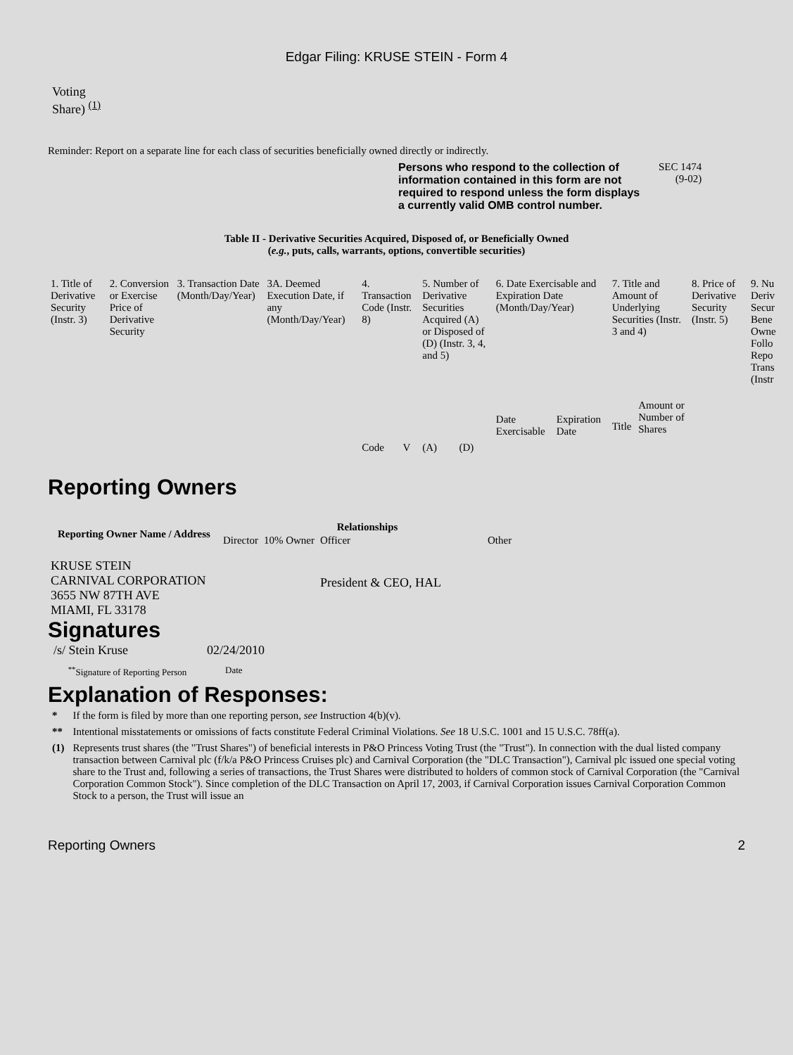Edgar Filing: KRUSE STEIN - Form 4
Voting
Share) <sup>(1)</sup>
Reminder: Report on a separate line for each class of securities beneficially owned directly or indirectly.
Persons who respond to the collection of information contained in this form are not required to respond unless the form displays a currently valid OMB control number.
SEC 1474
(9-02)
Table II - Derivative Securities Acquired, Disposed of, or Beneficially Owned
(e.g., puts, calls, warrants, options, convertible securities)
| 1. Title of Derivative Security (Instr. 3) | 2. Conversion or Exercise Price of Derivative Security | 3. Transaction Date (Month/Day/Year) | 3A. Deemed Execution Date, if any (Month/Day/Year) | 4. Transaction Code (Instr. 8) | | 5. Number of Derivative Securities Acquired (A) or Disposed of (D) (Instr. 3, 4, and 5) | | 6. Date Exercisable and Expiration Date (Month/Day/Year) | | 7. Title and Amount of Underlying Securities (Instr. 3 and 4) | | 8. Price of Derivative Security (Instr. 5) | 9. Nu Deriv Secur Bene Owne Follo Repo Trans (Instr |
| --- | --- | --- | --- | --- | --- | --- | --- | --- | --- | --- | --- | --- | --- |
| | | | | Code | V | (A) | (D) | Date Exercisable | Expiration Date | Title | Amount or Number of Shares | | |
Reporting Owners
| Reporting Owner Name / Address | Relationships | | | | |
| --- | --- | --- | --- | --- | --- |
| | Director | 10% Owner | Officer | Other | |
| KRUSE STEIN CARNIVAL CORPORATION 3655 NW 87TH AVE MIAMI, FL 33178 | | | President & CEO, HAL | | |
Signatures
| /s/ Stein Kruse | 02/24/2010 |
| <sup>**</sup> Signature of Reporting Person | Date |
Explanation of Responses:
| * | If the form is filed by more than one reporting person, see Instruction 4(b)(v). |
| ** | Intentional misstatements or omissions of facts constitute Federal Criminal Violations. See 18 U.S.C. 1001 and 15 U.S.C. 78ff(a). |
| (1) | Represents trust shares (the "Trust Shares") of beneficial interests in P&O Princess Voting Trust (the "Trust"). In connection with the dual listed company transaction between Carnival plc (f/k/a P&O Princess Cruises plc) and Carnival Corporation (the "DLC Transaction"), Carnival plc issued one special voting share to the Trust and, following a series of transactions, the Trust Shares were distributed to holders of common stock of Carnival Corporation (the "Carnival Corporation Common Stock"). Since completion of the DLC Transaction on April 17, 2003, if Carnival Corporation issues Carnival Corporation Common Stock to a person, the Trust will issue an |
Reporting Owners 2